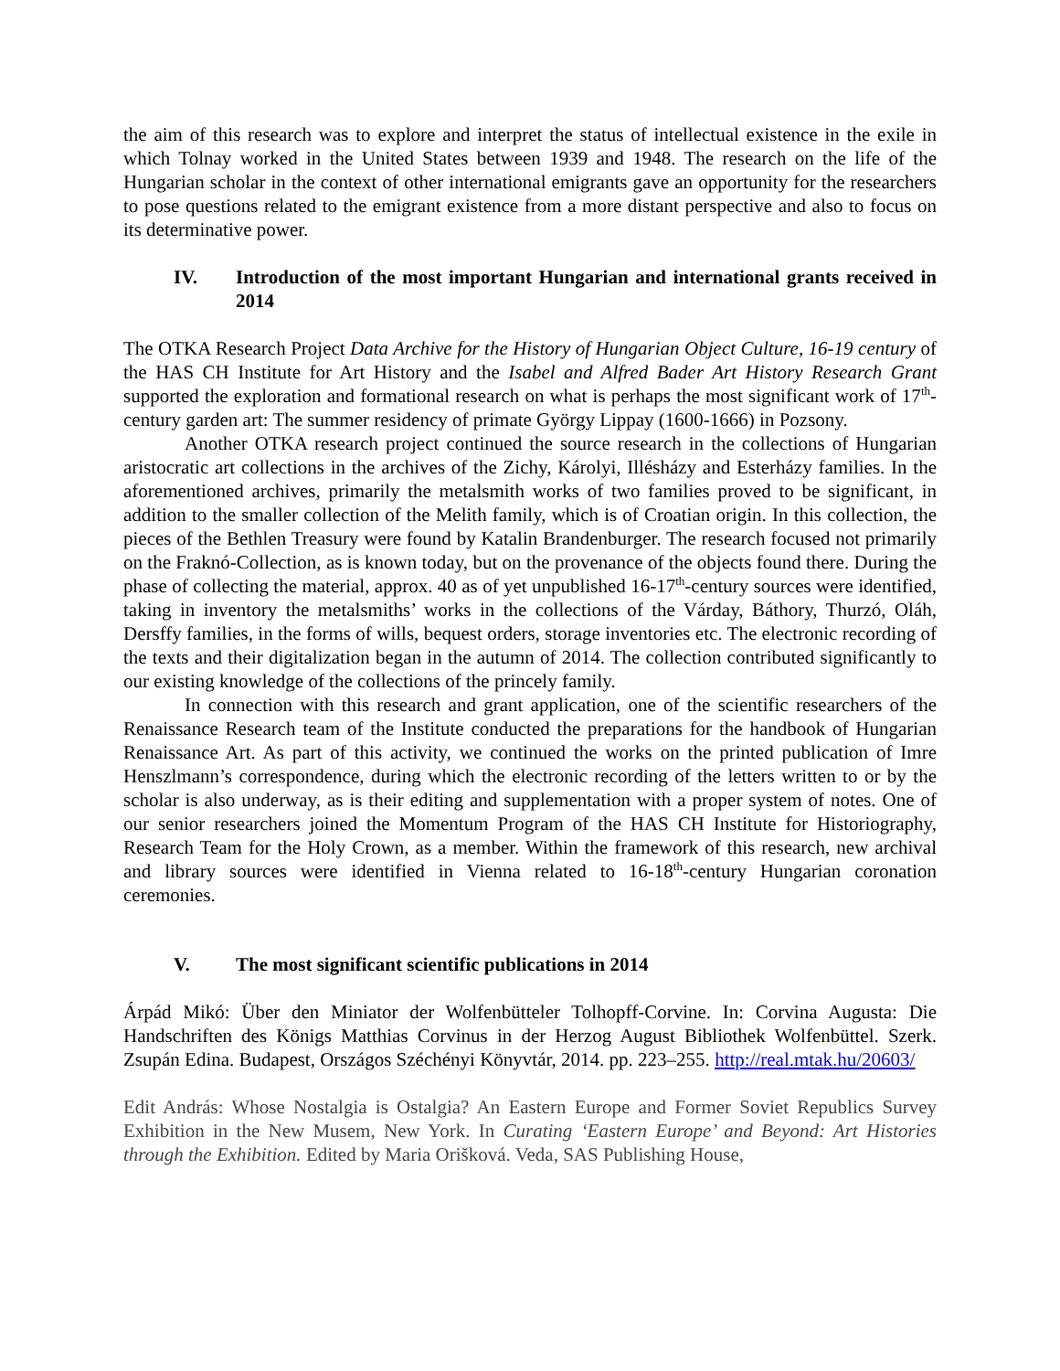the aim of this research was to explore and interpret the status of intellectual existence in the exile in which Tolnay worked in the United States between 1939 and 1948. The research on the life of the Hungarian scholar in the context of other international emigrants gave an opportunity for the researchers to pose questions related to the emigrant existence from a more distant perspective and also to focus on its determinative power.
IV. Introduction of the most important Hungarian and international grants received in 2014
The OTKA Research Project Data Archive for the History of Hungarian Object Culture, 16-19 century of the HAS CH Institute for Art History and the Isabel and Alfred Bader Art History Research Grant supported the exploration and formational research on what is perhaps the most significant work of 17<sup>th</sup>-century garden art: The summer residency of primate György Lippay (1600-1666) in Pozsony.
Another OTKA research project continued the source research in the collections of Hungarian aristocratic art collections in the archives of the Zichy, Károlyi, Illésházy and Esterházy families. In the aforementioned archives, primarily the metalsmith works of two families proved to be significant, in addition to the smaller collection of the Melith family, which is of Croatian origin. In this collection, the pieces of the Bethlen Treasury were found by Katalin Brandenburger. The research focused not primarily on the Fraknó-Collection, as is known today, but on the provenance of the objects found there. During the phase of collecting the material, approx. 40 as of yet unpublished 16-17<sup>th</sup>-century sources were identified, taking in inventory the metalsmiths’ works in the collections of the Várday, Báthory, Thurzó, Oláh, Dersffy families, in the forms of wills, bequest orders, storage inventories etc. The electronic recording of the texts and their digitalization began in the autumn of 2014. The collection contributed significantly to our existing knowledge of the collections of the princely family.
In connection with this research and grant application, one of the scientific researchers of the Renaissance Research team of the Institute conducted the preparations for the handbook of Hungarian Renaissance Art. As part of this activity, we continued the works on the printed publication of Imre Henszlmann’s correspondence, during which the electronic recording of the letters written to or by the scholar is also underway, as is their editing and supplementation with a proper system of notes. One of our senior researchers joined the Momentum Program of the HAS CH Institute for Historiography, Research Team for the Holy Crown, as a member. Within the framework of this research, new archival and library sources were identified in Vienna related to 16-18<sup>th</sup>-century Hungarian coronation ceremonies.
V. The most significant scientific publications in 2014
Árpád Mikó: Über den Miniator der Wolfenbütteler Tolhopff-Corvine. In: Corvina Augusta: Die Handschriften des Königs Matthias Corvinus in der Herzog August Bibliothek Wolfenbüttel. Szerk. Zsupán Edina. Budapest, Országos Széchényi Könyvtár, 2014. pp. 223–255. http://real.mtak.hu/20603/
Edit András: Whose Nostalgia is Ostalgia? An Eastern Europe and Former Soviet Republics Survey Exhibition in the New Musem, New York. In Curating ‘Eastern Europe’ and Beyond: Art Histories through the Exhibition. Edited by Maria Orišková. Veda, SAS Publishing House,